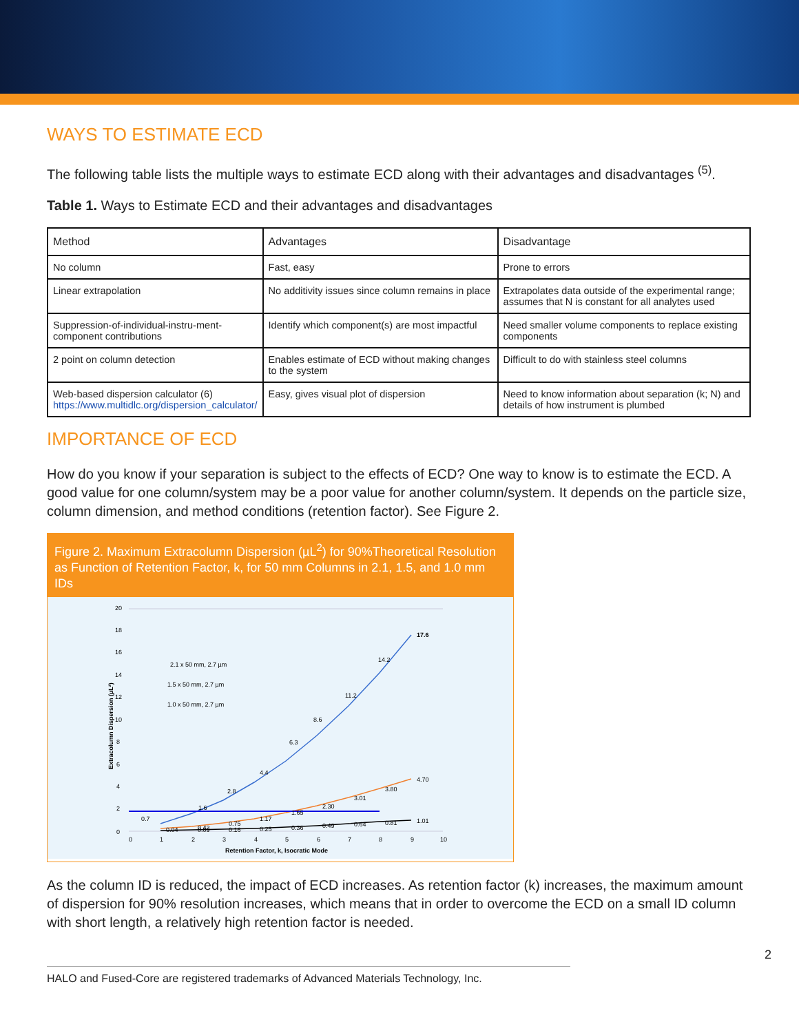WAYS TO ESTIMATE ECD
The following table lists the multiple ways to estimate ECD along with their advantages and disadvantages <sup>(5)</sup>.
Table 1. Ways to Estimate ECD and their advantages and disadvantages
| Method | Advantages | Disadvantage |
| --- | --- | --- |
| No column | Fast, easy | Prone to errors |
| Linear extrapolation | No additivity issues since column remains in place | Extrapolates data outside of the experimental range; assumes that N is constant for all analytes used |
| Suppression-of-individual-instru-ment-component contributions | Identify which component(s) are most impactful | Need smaller volume components to replace existing components |
| 2 point on column detection | Enables estimate of ECD without making changes to the system | Difficult to do with stainless steel columns |
| Web-based dispersion calculator (6) https://www.multidlc.org/dispersion_calculator/ | Easy, gives visual plot of dispersion | Need to know information about separation (k; N) and details of how instrument is plumbed |
IMPORTANCE OF ECD
How do you know if your separation is subject to the effects of ECD? One way to know is to estimate the ECD. A good value for one column/system may be a poor value for another column/system. It depends on the particle size, column dimension, and method conditions (retention factor). See Figure 2.
Figure 2. Maximum Extracolumn Dispersion (µL<sup>2</sup>) for 90%Theoretical Resolution as Function of Retention Factor, k, for 50 mm Columns in 2.1, 1.5, and 1.0 mm IDs
0
2
4
6
8
10
12
14
16
18
20
0
1
2
3
4
5
6
7
8
9
10
Retention Factor, k, Isocratic Mode
Extracolumn Dispersion (µL²)
17.6
14.2
11.2
8.6
6.3
4.4
2.8
1.6
0.7
4.70
3.80
3.01
2.30
1.65
1.17
0.75
0.42
1.01
0.81
0.64
0.49
0.36
0.25
0.16
0.09
0.04
2.1 x 50 mm, 2.7 µm
1.5 x 50 mm, 2.7 µm
1.0 x 50 mm, 2.7 µm
As the column ID is reduced, the impact of ECD increases. As retention factor (k) increases, the maximum amount of dispersion for 90% resolution increases, which means that in order to overcome the ECD on a small ID column with short length, a relatively high retention factor is needed.
HALO and Fused-Core are registered trademarks of Advanced Materials Technology, Inc.
2